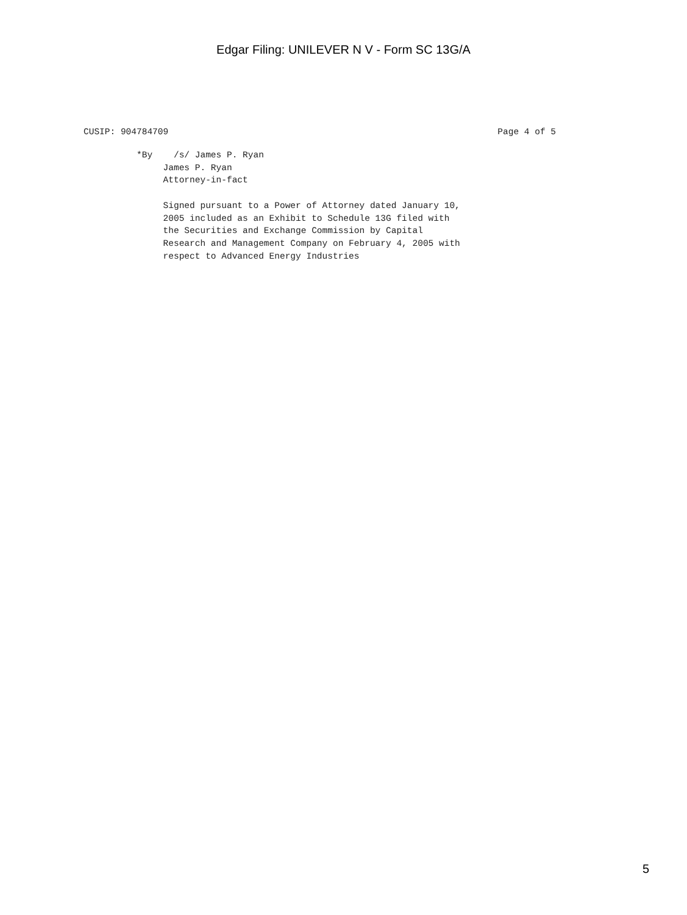Edgar Filing: UNILEVER N V - Form SC 13G/A
CUSIP: 904784709 Page 4 of 5
          *By    /s/ James P. Ryan
               James P. Ryan
               Attorney-in-fact

               Signed pursuant to a Power of Attorney dated January 10,
               2005 included as an Exhibit to Schedule 13G filed with
               the Securities and Exchange Commission by Capital
               Research and Management Company on February 4, 2005 with
               respect to Advanced Energy Industries
5